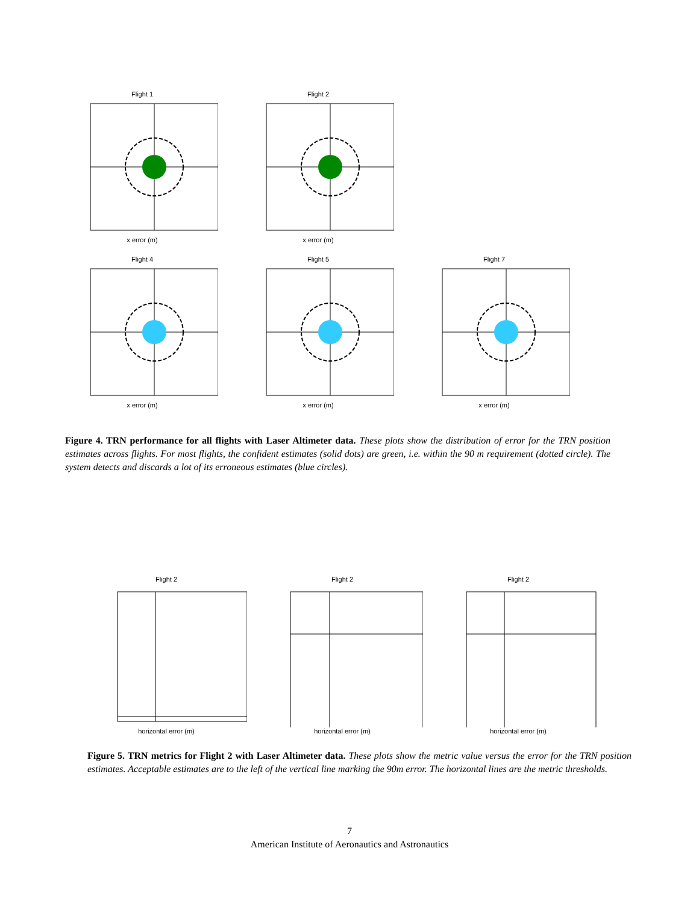Flight 1x error (m) Flight 2x error (m)
Flight 4x error (m) Flight 5x error (m) Flight 7x error (m)
Figure 4. TRN performance for all flights with Laser Altimeter data. These plots show the distribution of error for the TRN position estimates across flights. For most flights, the confident estimates (solid dots) are green, i.e. within the 90 m requirement (dotted circle). The system detects and discards a lot of its erroneous estimates (blue circles).
Flight 2horizontal error (m) Flight 2horizontal error (m) Flight 2horizontal error (m)
Figure 5. TRN metrics for Flight 2 with Laser Altimeter data. These plots show the metric value versus the error for the TRN position estimates. Acceptable estimates are to the left of the vertical line marking the 90m error. The horizontal lines are the metric thresholds.
7
American Institute of Aeronautics and Astronautics